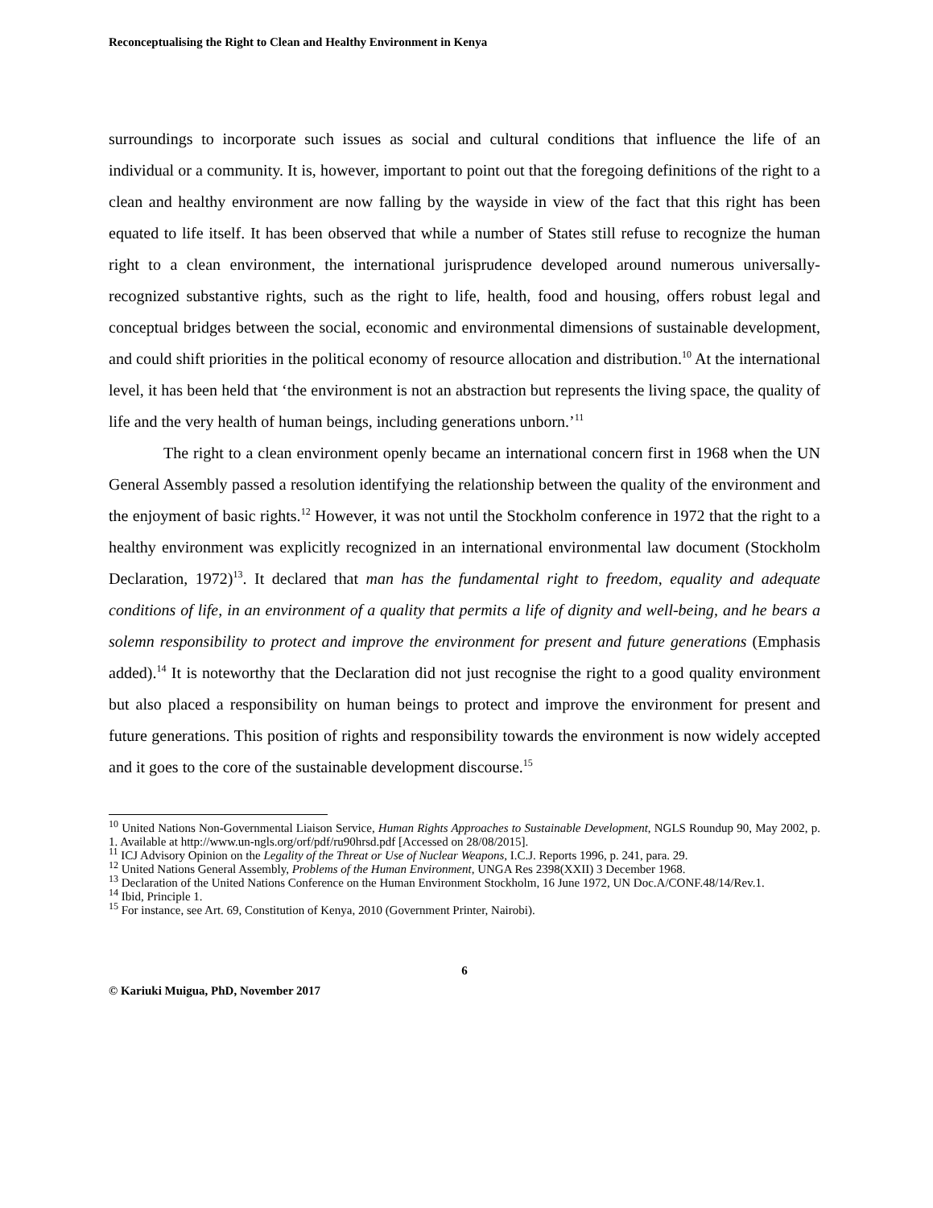Reconceptualising the Right to Clean and Healthy Environment in Kenya
surroundings to incorporate such issues as social and cultural conditions that influence the life of an individual or a community. It is, however, important to point out that the foregoing definitions of the right to a clean and healthy environment are now falling by the wayside in view of the fact that this right has been equated to life itself. It has been observed that while a number of States still refuse to recognize the human right to a clean environment, the international jurisprudence developed around numerous universally-recognized substantive rights, such as the right to life, health, food and housing, offers robust legal and conceptual bridges between the social, economic and environmental dimensions of sustainable development, and could shift priorities in the political economy of resource allocation and distribution.<sup>10</sup> At the international level, it has been held that ‘the environment is not an abstraction but represents the living space, the quality of life and the very health of human beings, including generations unborn.’<sup>11</sup>
The right to a clean environment openly became an international concern first in 1968 when the UN General Assembly passed a resolution identifying the relationship between the quality of the environment and the enjoyment of basic rights.<sup>12</sup> However, it was not until the Stockholm conference in 1972 that the right to a healthy environment was explicitly recognized in an international environmental law document (Stockholm Declaration, 1972)<sup>13</sup>. It declared that man has the fundamental right to freedom, equality and adequate conditions of life, in an environment of a quality that permits a life of dignity and well-being, and he bears a solemn responsibility to protect and improve the environment for present and future generations (Emphasis added).<sup>14</sup> It is noteworthy that the Declaration did not just recognise the right to a good quality environment but also placed a responsibility on human beings to protect and improve the environment for present and future generations. This position of rights and responsibility towards the environment is now widely accepted and it goes to the core of the sustainable development discourse.<sup>15</sup>
<sup>10</sup> United Nations Non-Governmental Liaison Service, Human Rights Approaches to Sustainable Development, NGLS Roundup 90, May 2002, p. 1. Available at http://www.un-ngls.org/orf/pdf/ru90hrsd.pdf [Accessed on 28/08/2015].
<sup>11</sup> ICJ Advisory Opinion on the Legality of the Threat or Use of Nuclear Weapons, I.C.J. Reports 1996, p. 241, para. 29.
<sup>12</sup> United Nations General Assembly, Problems of the Human Environment, UNGA Res 2398(XXII) 3 December 1968.
<sup>13</sup> Declaration of the United Nations Conference on the Human Environment Stockholm, 16 June 1972, UN Doc.A/CONF.48/14/Rev.1.
<sup>14</sup> Ibid, Principle 1.
<sup>15</sup> For instance, see Art. 69, Constitution of Kenya, 2010 (Government Printer, Nairobi).
6
© Kariuki Muigua, PhD, November 2017